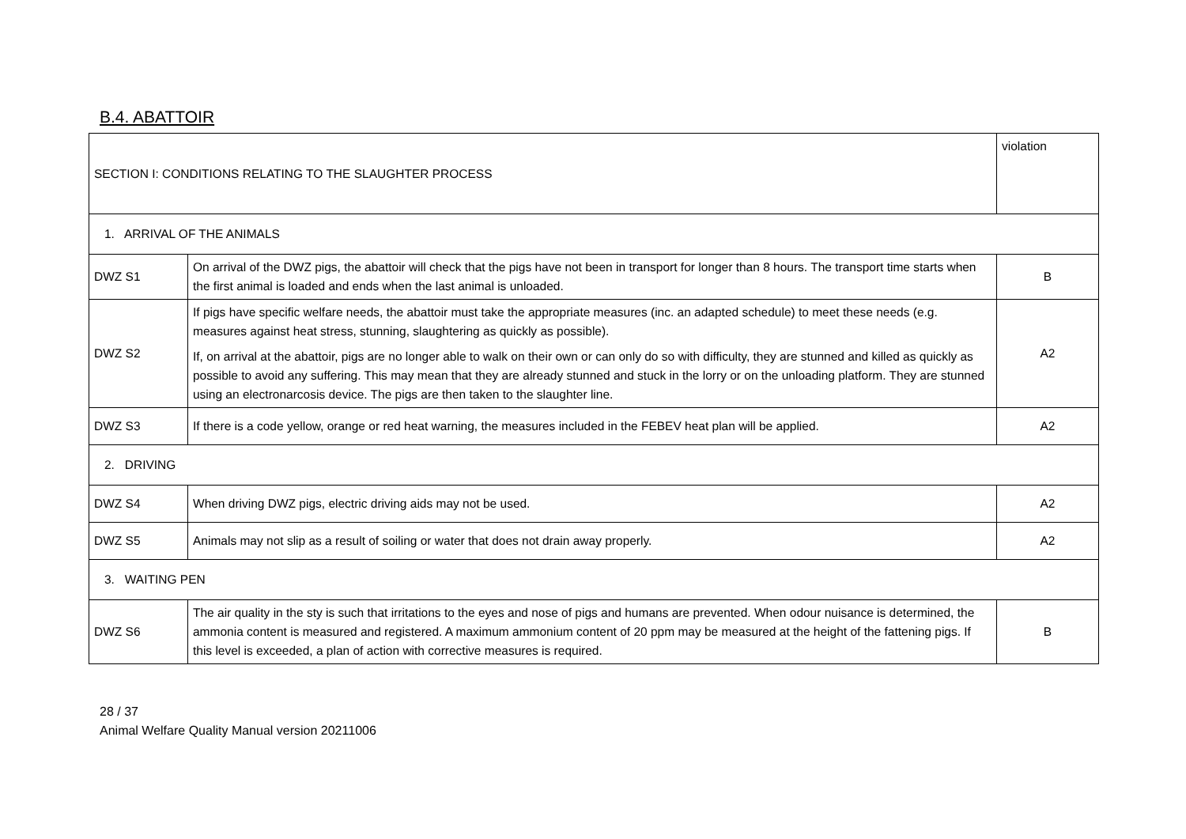B.4. ABATTOIR
| SECTION I: CONDITIONS RELATING TO THE SLAUGHTER PROCESS | | violation |
| 1. ARRIVAL OF THE ANIMALS | | |
| DWZ S1 | On arrival of the DWZ pigs, the abattoir will check that the pigs have not been in transport for longer than 8 hours. The transport time starts when the first animal is loaded and ends when the last animal is unloaded. | B |
| DWZ S2 | If pigs have specific welfare needs, the abattoir must take the appropriate measures (inc. an adapted schedule) to meet these needs (e.g. measures against heat stress, stunning, slaughtering as quickly as possible). If, on arrival at the abattoir, pigs are no longer able to walk on their own or can only do so with difficulty, they are stunned and killed as quickly as possible to avoid any suffering. This may mean that they are already stunned and stuck in the lorry or on the unloading platform. They are stunned using an electronarcosis device. The pigs are then taken to the slaughter line. | A2 |
| DWZ S3 | If there is a code yellow, orange or red heat warning, the measures included in the FEBEV heat plan will be applied. | A2 |
| 2. DRIVING | | |
| DWZ S4 | When driving DWZ pigs, electric driving aids may not be used. | A2 |
| DWZ S5 | Animals may not slip as a result of soiling or water that does not drain away properly. | A2 |
| 3. WAITING PEN | | |
| DWZ S6 | The air quality in the sty is such that irritations to the eyes and nose of pigs and humans are prevented. When odour nuisance is determined, the ammonia content is measured and registered. A maximum ammonium content of 20 ppm may be measured at the height of the fattening pigs. If this level is exceeded, a plan of action with corrective measures is required. | B |
28 / 37
Animal Welfare Quality Manual version 20211006